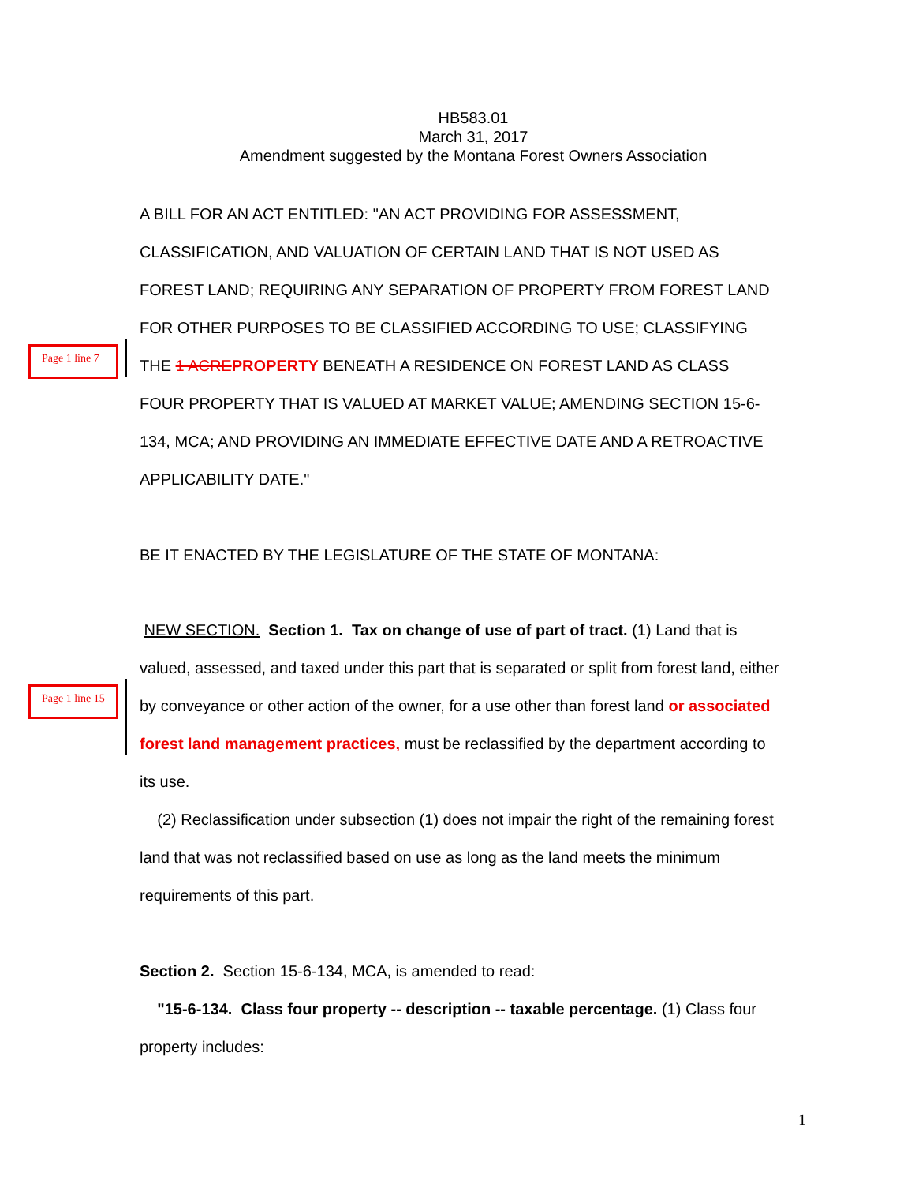HB583.01
March 31, 2017
Amendment suggested by the Montana Forest Owners Association
A BILL FOR AN ACT ENTITLED: "AN ACT PROVIDING FOR ASSESSMENT,
CLASSIFICATION, AND VALUATION OF CERTAIN LAND THAT IS NOT USED AS
FOREST LAND; REQUIRING ANY SEPARATION OF PROPERTY FROM FOREST LAND
FOR OTHER PURPOSES TO BE CLASSIFIED ACCORDING TO USE; CLASSIFYING
Page 1 line 7 THE 1 ACRE PROPERTY BENEATH A RESIDENCE ON FOREST LAND AS CLASS
FOUR PROPERTY THAT IS VALUED AT MARKET VALUE; AMENDING SECTION 15-6-
134, MCA; AND PROVIDING AN IMMEDIATE EFFECTIVE DATE AND A RETROACTIVE
APPLICABILITY DATE."
BE IT ENACTED BY THE LEGISLATURE OF THE STATE OF MONTANA:
NEW SECTION. Section 1. Tax on change of use of part of tract. (1) Land that is
valued, assessed, and taxed under this part that is separated or split from forest land, either
Page 1 line 15 by conveyance or other action of the owner, for a use other than forest land or associated
forest land management practices, must be reclassified by the department according to
its use.
(2) Reclassification under subsection (1) does not impair the right of the remaining forest
land that was not reclassified based on use as long as the land meets the minimum
requirements of this part.
Section 2. Section 15-6-134, MCA, is amended to read:
"15-6-134. Class four property -- description -- taxable percentage. (1) Class four
property includes:
1